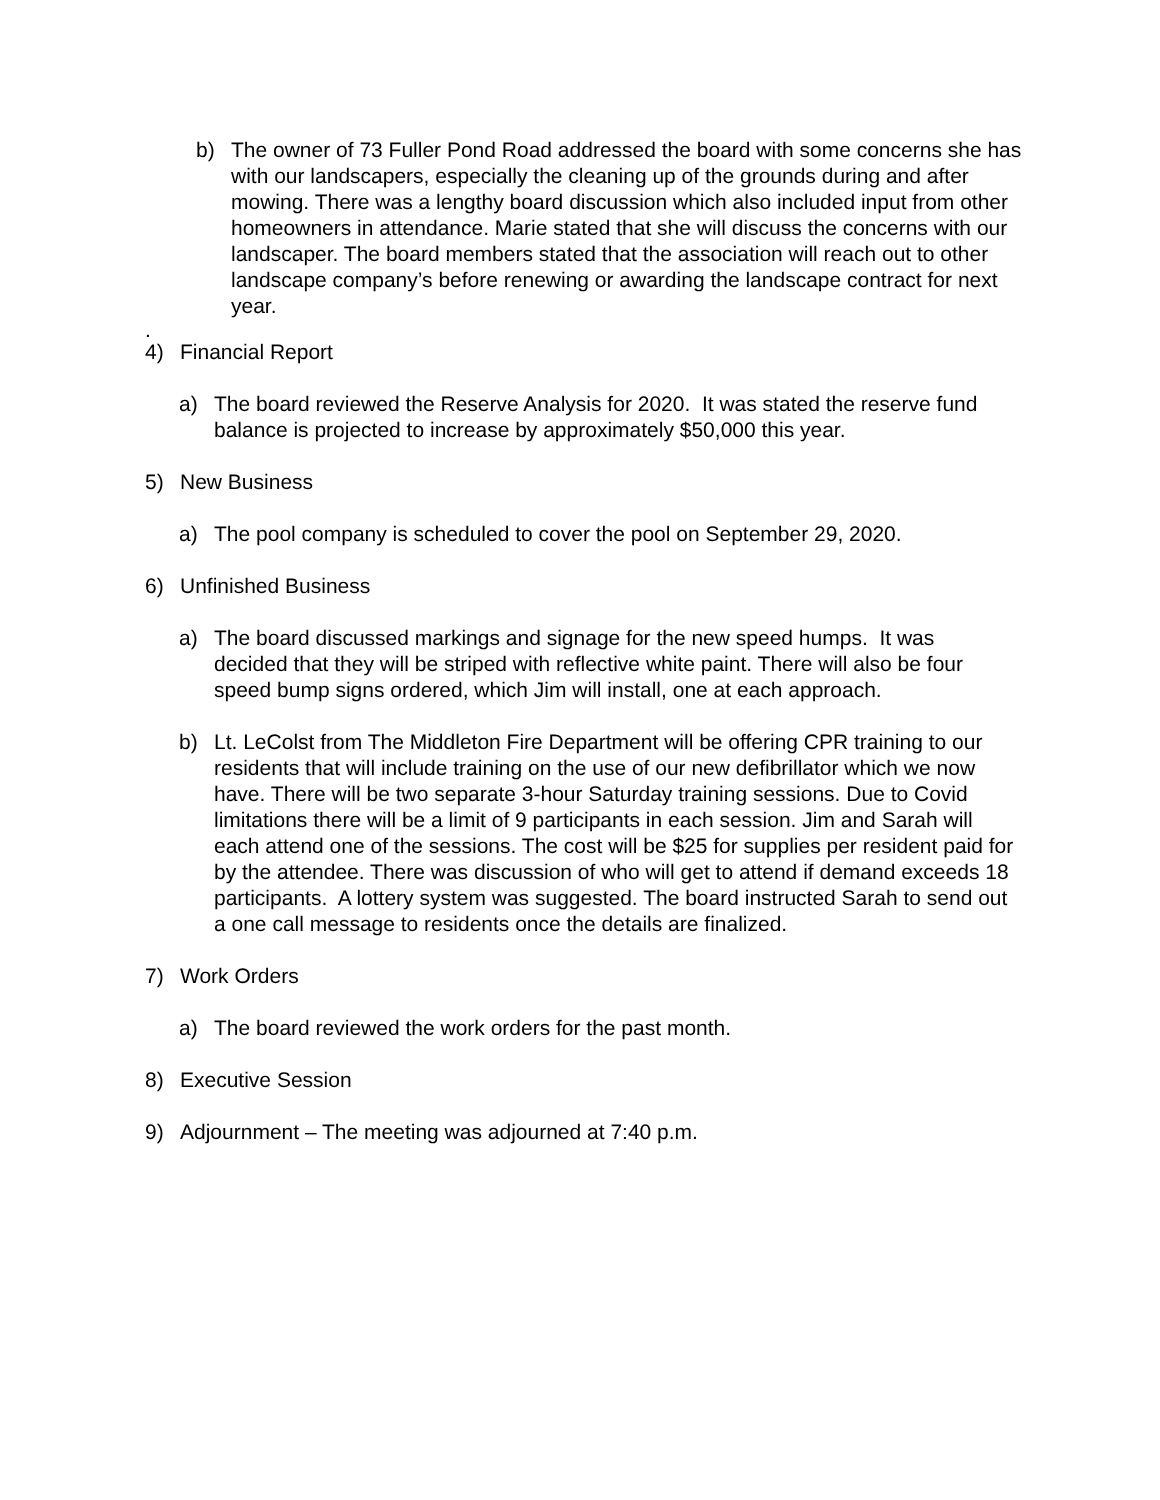b) The owner of 73 Fuller Pond Road addressed the board with some concerns she has with our landscapers, especially the cleaning up of the grounds during and after mowing. There was a lengthy board discussion which also included input from other homeowners in attendance. Marie stated that she will discuss the concerns with our landscaper. The board members stated that the association will reach out to other landscape company’s before renewing or awarding the landscape contract for next year.
.
4) Financial Report
a) The board reviewed the Reserve Analysis for 2020. It was stated the reserve fund balance is projected to increase by approximately $50,000 this year.
5) New Business
a) The pool company is scheduled to cover the pool on September 29, 2020.
6) Unfinished Business
a) The board discussed markings and signage for the new speed humps. It was decided that they will be striped with reflective white paint. There will also be four speed bump signs ordered, which Jim will install, one at each approach.
b) Lt. LeColst from The Middleton Fire Department will be offering CPR training to our residents that will include training on the use of our new defibrillator which we now have. There will be two separate 3-hour Saturday training sessions. Due to Covid limitations there will be a limit of 9 participants in each session. Jim and Sarah will each attend one of the sessions. The cost will be $25 for supplies per resident paid for by the attendee. There was discussion of who will get to attend if demand exceeds 18 participants. A lottery system was suggested. The board instructed Sarah to send out a one call message to residents once the details are finalized.
7) Work Orders
a) The board reviewed the work orders for the past month.
8) Executive Session
9) Adjournment – The meeting was adjourned at 7:40 p.m.